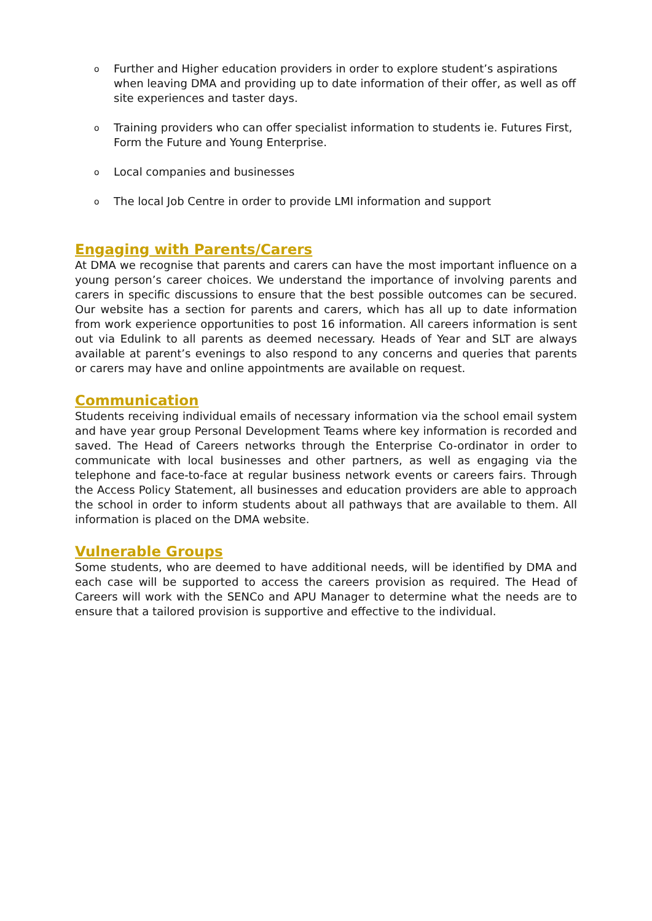o Further and Higher education providers in order to explore student’s aspirations when leaving DMA and providing up to date information of their offer, as well as off site experiences and taster days.
o Training providers who can offer specialist information to students ie. Futures First, Form the Future and Young Enterprise.
o Local companies and businesses
o The local Job Centre in order to provide LMI information and support
Engaging with Parents/Carers
At DMA we recognise that parents and carers can have the most important influence on a young person’s career choices. We understand the importance of involving parents and carers in specific discussions to ensure that the best possible outcomes can be secured. Our website has a section for parents and carers, which has all up to date information from work experience opportunities to post 16 information. All careers information is sent out via Edulink to all parents as deemed necessary. Heads of Year and SLT are always available at parent’s evenings to also respond to any concerns and queries that parents or carers may have and online appointments are available on request.
Communication
Students receiving individual emails of necessary information via the school email system and have year group Personal Development Teams where key information is recorded and saved. The Head of Careers networks through the Enterprise Co-ordinator in order to communicate with local businesses and other partners, as well as engaging via the telephone and face-to-face at regular business network events or careers fairs. Through the Access Policy Statement, all businesses and education providers are able to approach the school in order to inform students about all pathways that are available to them. All information is placed on the DMA website.
Vulnerable Groups
Some students, who are deemed to have additional needs, will be identified by DMA and each case will be supported to access the careers provision as required. The Head of Careers will work with the SENCo and APU Manager to determine what the needs are to ensure that a tailored provision is supportive and effective to the individual.